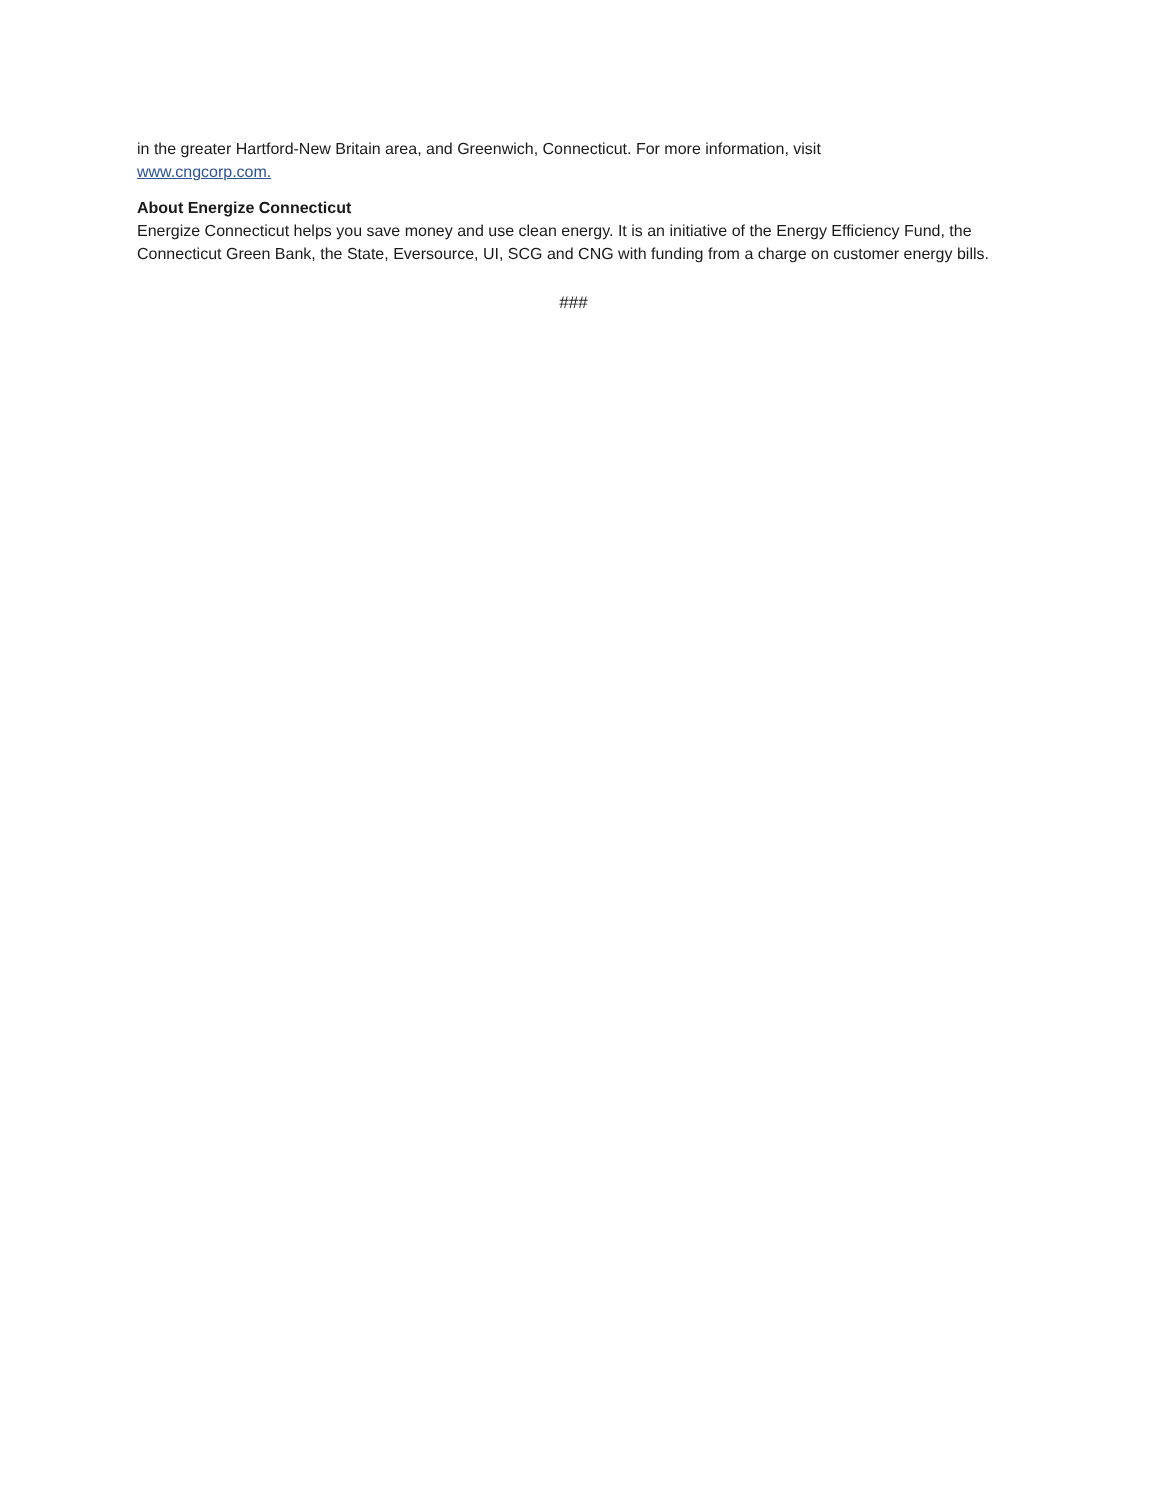in the greater Hartford-New Britain area, and Greenwich, Connecticut. For more information, visit
www.cngcorp.com.
About Energize Connecticut
Energize Connecticut helps you save money and use clean energy. It is an initiative of the Energy Efficiency Fund, the Connecticut Green Bank, the State, Eversource, UI, SCG and CNG with funding from a charge on customer energy bills.
###